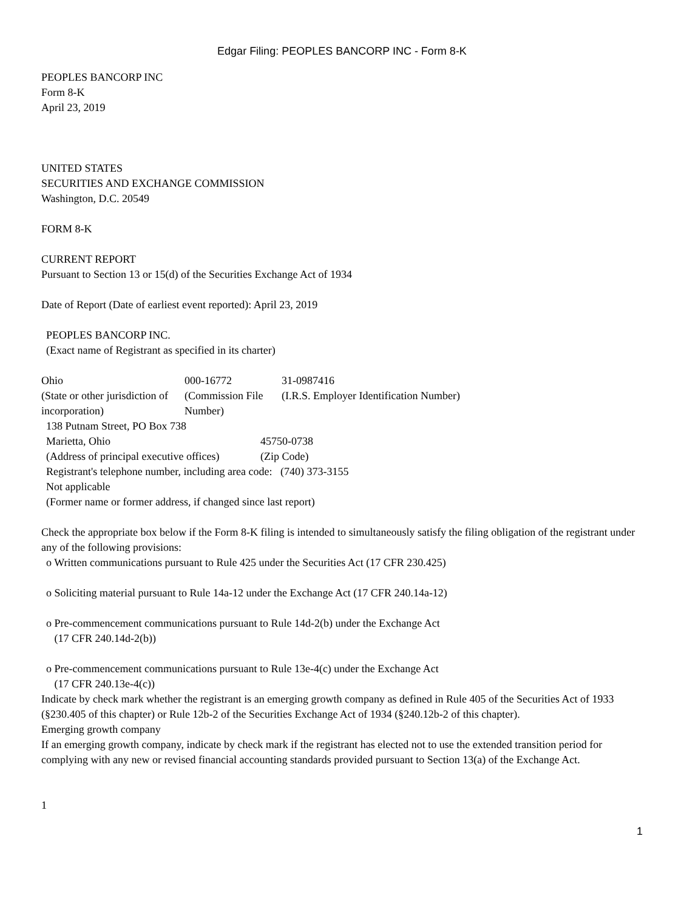Edgar Filing: PEOPLES BANCORP INC - Form 8-K
PEOPLES BANCORP INC
Form 8-K
April 23, 2019
UNITED STATES
SECURITIES AND EXCHANGE COMMISSION
Washington, D.C. 20549
FORM 8-K
CURRENT REPORT
Pursuant to Section 13 or 15(d) of the Securities Exchange Act of 1934
Date of Report (Date of earliest event reported): April 23, 2019
PEOPLES BANCORP INC.
(Exact name of Registrant as specified in its charter)
| Ohio | 000-16772 | 31-0987416 |
| (State or other jurisdiction of incorporation) | (Commission File Number) | (I.R.S. Employer Identification Number) |
| 138 Putnam Street, PO Box 738 | |
| Marietta, Ohio | 45750-0738 |
| (Address of principal executive offices) | (Zip Code) |
Registrant's telephone number, including area code: (740) 373-3155
Not applicable
(Former name or former address, if changed since last report)
Check the appropriate box below if the Form 8-K filing is intended to simultaneously satisfy the filing obligation of the registrant under any of the following provisions:
o Written communications pursuant to Rule 425 under the Securities Act (17 CFR 230.425)
o Soliciting material pursuant to Rule 14a-12 under the Exchange Act (17 CFR 240.14a-12)
o Pre-commencement communications pursuant to Rule 14d-2(b) under the Exchange Act
(17 CFR 240.14d-2(b))
o Pre-commencement communications pursuant to Rule 13e-4(c) under the Exchange Act
(17 CFR 240.13e-4(c))
Indicate by check mark whether the registrant is an emerging growth company as defined in Rule 405 of the Securities Act of 1933 (§230.405 of this chapter) or Rule 12b-2 of the Securities Exchange Act of 1934 (§240.12b-2 of this chapter).
Emerging growth company
If an emerging growth company, indicate by check mark if the registrant has elected not to use the extended transition period for complying with any new or revised financial accounting standards provided pursuant to Section 13(a) of the Exchange Act.
1
1